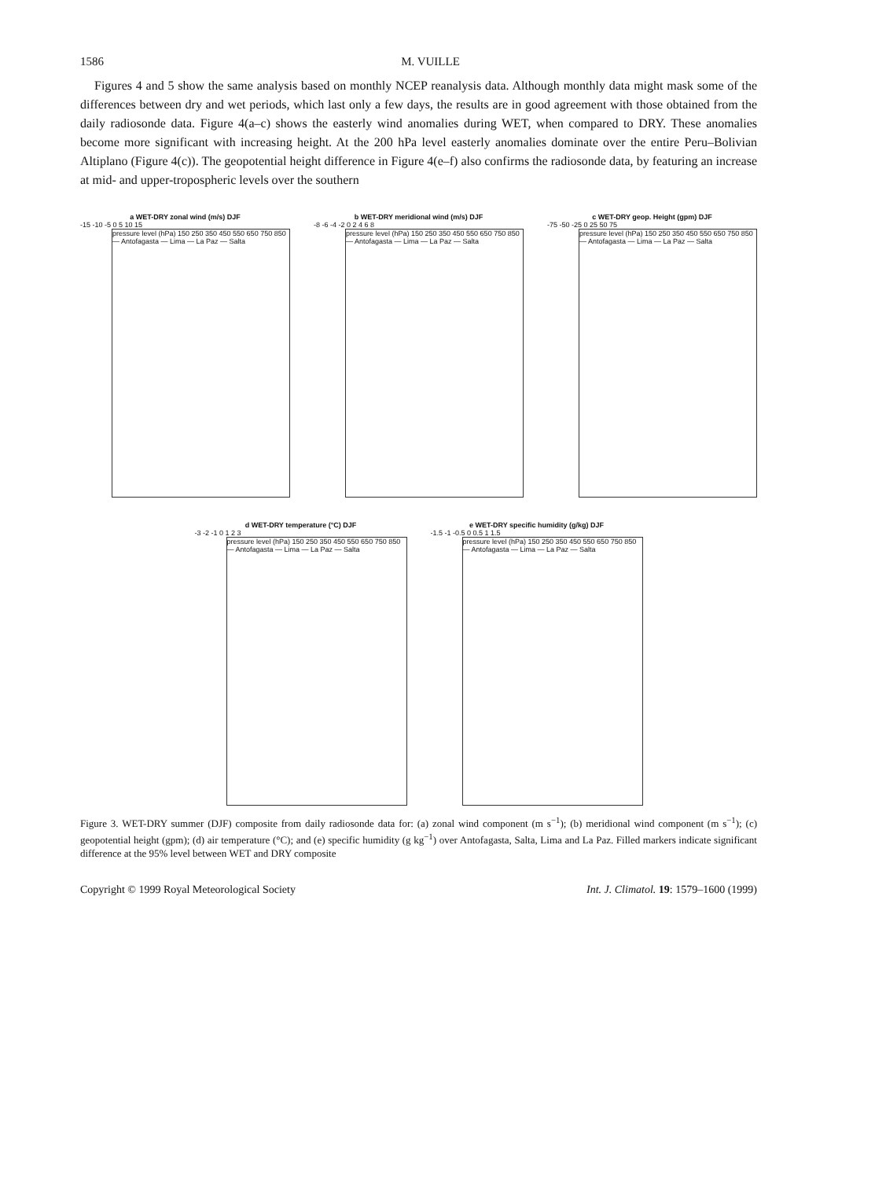1586 M. VUILLE
Figures 4 and 5 show the same analysis based on monthly NCEP reanalysis data. Although monthly data might mask some of the differences between dry and wet periods, which last only a few days, the results are in good agreement with those obtained from the daily radiosonde data. Figure 4(a–c) shows the easterly wind anomalies during WET, when compared to DRY. These anomalies become more significant with increasing height. At the 200 hPa level easterly anomalies dominate over the entire Peru–Bolivian Altiplano (Figure 4(c)). The geopotential height difference in Figure 4(e–f) also confirms the radiosonde data, by featuring an increase at mid- and upper-tropospheric levels over the southern
a WET-DRY zonal wind (m/s) DJF
-15 -10 -5 0 5 10 15
pressure level (hPa) 150 250 350 450 550 650 750 850 — Antofagasta — Lima — La Paz — Salta
b WET-DRY meridional wind (m/s) DJF
-8 -6 -4 -2 0 2 4 6 8
pressure level (hPa) 150 250 350 450 550 650 750 850 — Antofagasta — Lima — La Paz — Salta
c WET-DRY geop. Height (gpm) DJF
-75 -50 -25 0 25 50 75
pressure level (hPa) 150 250 350 450 550 650 750 850 — Antofagasta — Lima — La Paz — Salta
d WET-DRY temperature (°C) DJF
-3 -2 -1 0 1 2 3
pressure level (hPa) 150 250 350 450 550 650 750 850 — Antofagasta — Lima — La Paz — Salta
e WET-DRY specific humidity (g/kg) DJF
-1.5 -1 -0.5 0 0.5 1 1.5
pressure level (hPa) 150 250 350 450 550 650 750 850 — Antofagasta — Lima — La Paz — Salta
Figure 3. WET-DRY summer (DJF) composite from daily radiosonde data for: (a) zonal wind component (m s<sup>−1</sup>); (b) meridional wind component (m s<sup>−1</sup>); (c) geopotential height (gpm); (d) air temperature (°C); and (e) specific humidity (g kg<sup>−1</sup>) over Antofagasta, Salta, Lima and La Paz. Filled markers indicate significant difference at the 95% level between WET and DRY composite
Copyright © 1999 Royal Meteorological Society Int. J. Climatol. 19: 1579–1600 (1999)